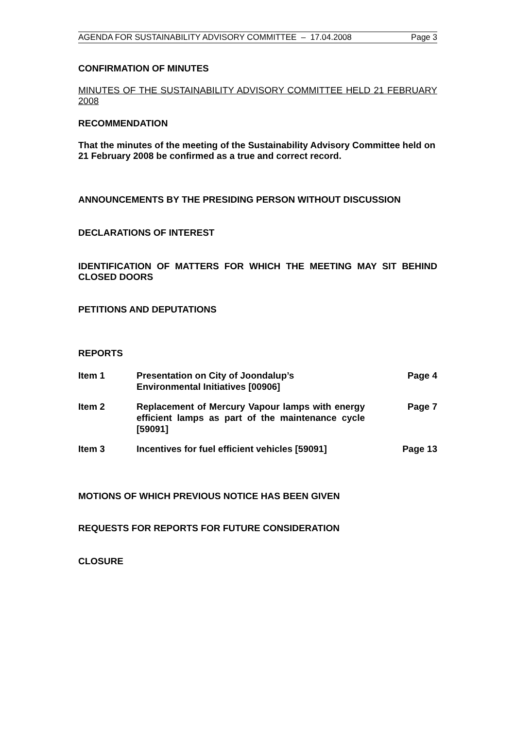AGENDA FOR SUSTAINABILITY ADVISORY COMMITTEE – 17.04.2008 Page 3
CONFIRMATION OF MINUTES
MINUTES OF THE SUSTAINABILITY ADVISORY COMMITTEE HELD 21 FEBRUARY 2008
RECOMMENDATION
That the minutes of the meeting of the Sustainability Advisory Committee held on 21 February 2008 be confirmed as a true and correct record.
ANNOUNCEMENTS BY THE PRESIDING PERSON WITHOUT DISCUSSION
DECLARATIONS OF INTEREST
IDENTIFICATION OF MATTERS FOR WHICH THE MEETING MAY SIT BEHIND CLOSED DOORS
PETITIONS AND DEPUTATIONS
REPORTS
Item 1 Presentation on City of Joondalup’s
Environmental Initiatives [00906] Page 4
Item 2 Replacement of Mercury Vapour lamps with energy efficient lamps as part of the maintenance cycle [59091] Page 7
Item 3 Incentives for fuel efficient vehicles [59091] Page 13
MOTIONS OF WHICH PREVIOUS NOTICE HAS BEEN GIVEN
REQUESTS FOR REPORTS FOR FUTURE CONSIDERATION
CLOSURE